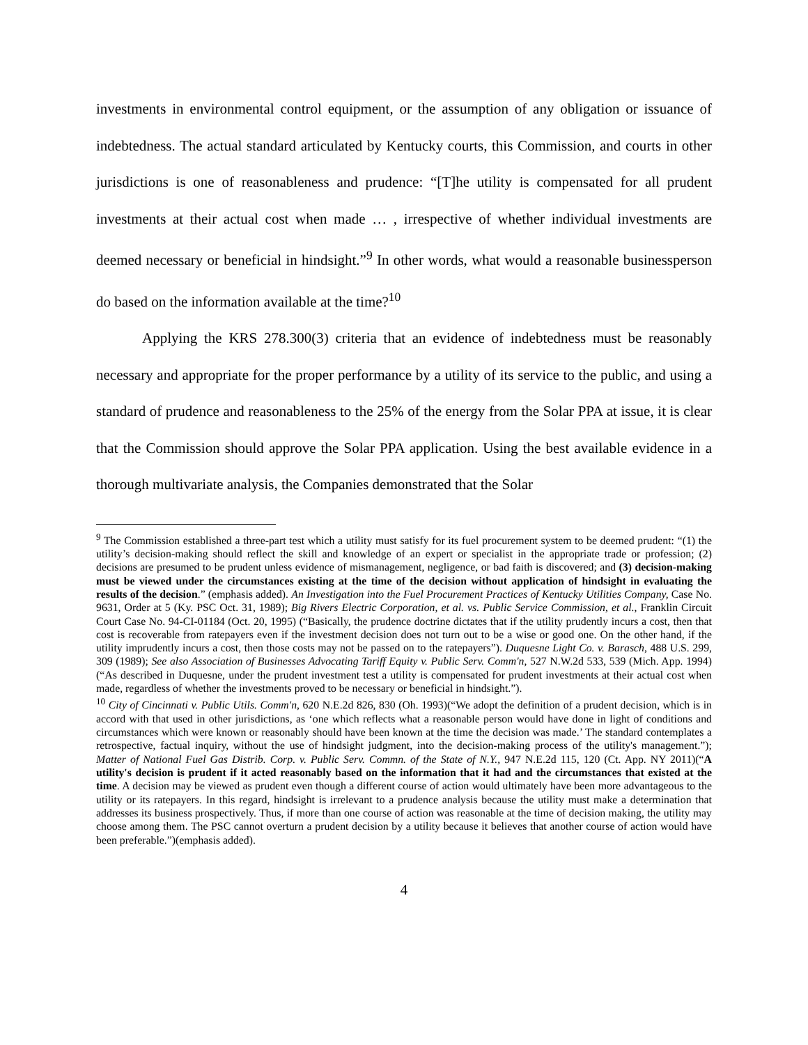investments in environmental control equipment, or the assumption of any obligation or issuance of indebtedness. The actual standard articulated by Kentucky courts, this Commission, and courts in other jurisdictions is one of reasonableness and prudence: “[T]he utility is compensated for all prudent investments at their actual cost when made … , irrespective of whether individual investments are deemed necessary or beneficial in hindsight.”<sup>9</sup> In other words, what would a reasonable businessperson do based on the information available at the time?<sup>10</sup>
Applying the KRS 278.300(3) criteria that an evidence of indebtedness must be reasonably necessary and appropriate for the proper performance by a utility of its service to the public, and using a standard of prudence and reasonableness to the 25% of the energy from the Solar PPA at issue, it is clear that the Commission should approve the Solar PPA application. Using the best available evidence in a thorough multivariate analysis, the Companies demonstrated that the Solar
<sup>9</sup> The Commission established a three-part test which a utility must satisfy for its fuel procurement system to be deemed prudent: “(1) the utility’s decision-making should reflect the skill and knowledge of an expert or specialist in the appropriate trade or profession; (2) decisions are presumed to be prudent unless evidence of mismanagement, negligence, or bad faith is discovered; and (3) decision-making must be viewed under the circumstances existing at the time of the decision without application of hindsight in evaluating the results of the decision.” (emphasis added). An Investigation into the Fuel Procurement Practices of Kentucky Utilities Company, Case No. 9631, Order at 5 (Ky. PSC Oct. 31, 1989); Big Rivers Electric Corporation, et al. vs. Public Service Commission, et al., Franklin Circuit Court Case No. 94-CI-01184 (Oct. 20, 1995) (“Basically, the prudence doctrine dictates that if the utility prudently incurs a cost, then that cost is recoverable from ratepayers even if the investment decision does not turn out to be a wise or good one. On the other hand, if the utility imprudently incurs a cost, then those costs may not be passed on to the ratepayers”). Duquesne Light Co. v. Barasch, 488 U.S. 299, 309 (1989); See also Association of Businesses Advocating Tariff Equity v. Public Serv. Comm'n, 527 N.W.2d 533, 539 (Mich. App. 1994)(“As described in Duquesne, under the prudent investment test a utility is compensated for prudent investments at their actual cost when made, regardless of whether the investments proved to be necessary or beneficial in hindsight.”).
<sup>10</sup> City of Cincinnati v. Public Utils. Comm'n, 620 N.E.2d 826, 830 (Oh. 1993)(“We adopt the definition of a prudent decision, which is in accord with that used in other jurisdictions, as ‘one which reflects what a reasonable person would have done in light of conditions and circumstances which were known or reasonably should have been known at the time the decision was made.’ The standard contemplates a retrospective, factual inquiry, without the use of hindsight judgment, into the decision-making process of the utility's management.”); Matter of National Fuel Gas Distrib. Corp. v. Public Serv. Commn. of the State of N.Y., 947 N.E.2d 115, 120 (Ct. App. NY 2011)(“A utility's decision is prudent if it acted reasonably based on the information that it had and the circumstances that existed at the time. A decision may be viewed as prudent even though a different course of action would ultimately have been more advantageous to the utility or its ratepayers. In this regard, hindsight is irrelevant to a prudence analysis because the utility must make a determination that addresses its business prospectively. Thus, if more than one course of action was reasonable at the time of decision making, the utility may choose among them. The PSC cannot overturn a prudent decision by a utility because it believes that another course of action would have been preferable.”)(emphasis added).
4